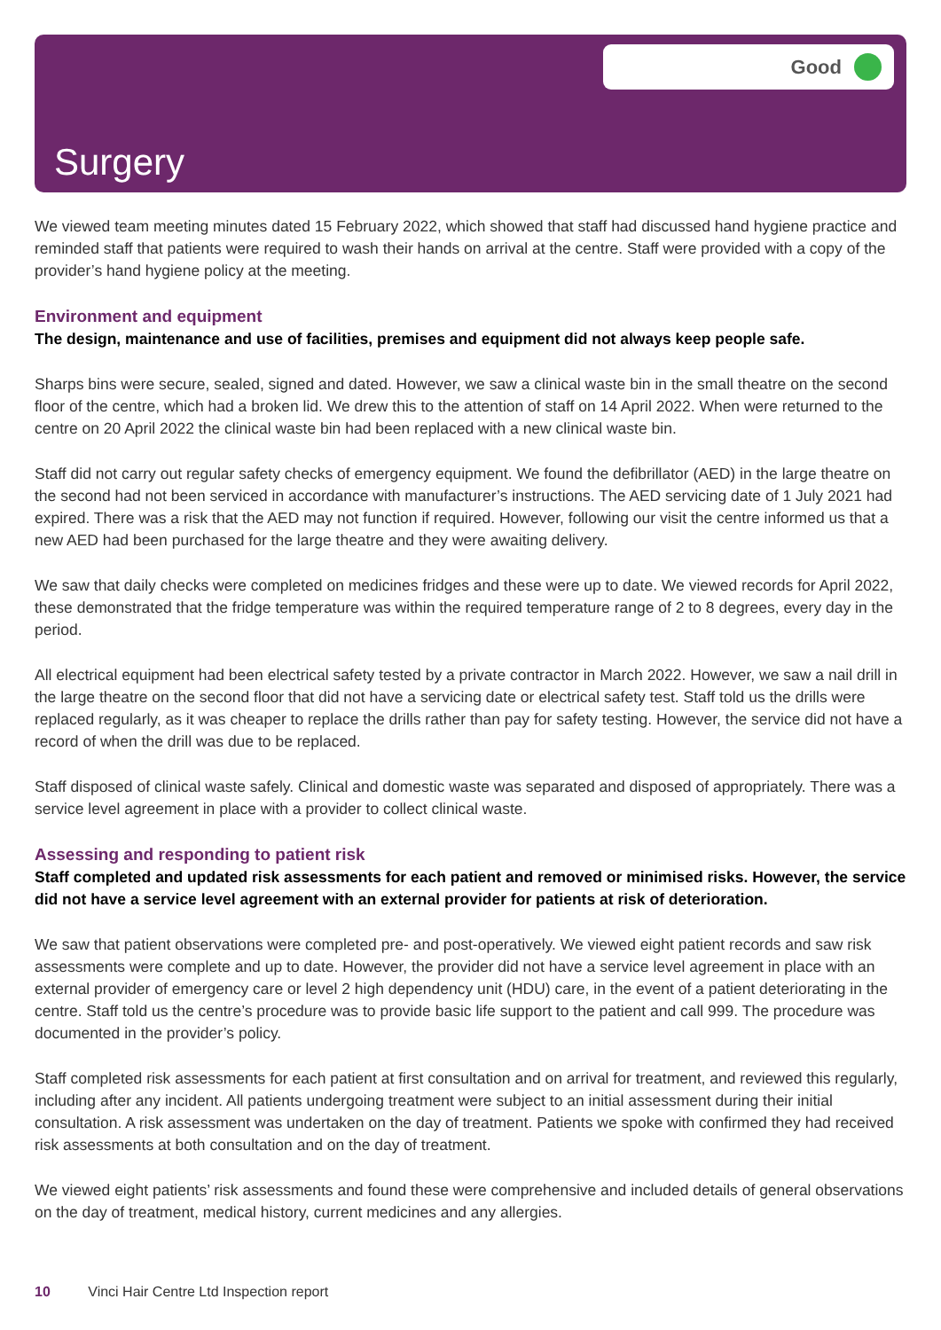Good
Surgery
We viewed team meeting minutes dated 15 February 2022, which showed that staff had discussed hand hygiene practice and reminded staff that patients were required to wash their hands on arrival at the centre. Staff were provided with a copy of the provider’s hand hygiene policy at the meeting.
Environment and equipment
The design, maintenance and use of facilities, premises and equipment did not always keep people safe.
Sharps bins were secure, sealed, signed and dated. However, we saw a clinical waste bin in the small theatre on the second floor of the centre, which had a broken lid. We drew this to the attention of staff on 14 April 2022. When were returned to the centre on 20 April 2022 the clinical waste bin had been replaced with a new clinical waste bin.
Staff did not carry out regular safety checks of emergency equipment. We found the defibrillator (AED) in the large theatre on the second had not been serviced in accordance with manufacturer’s instructions. The AED servicing date of 1 July 2021 had expired. There was a risk that the AED may not function if required. However, following our visit the centre informed us that a new AED had been purchased for the large theatre and they were awaiting delivery.
We saw that daily checks were completed on medicines fridges and these were up to date. We viewed records for April 2022, these demonstrated that the fridge temperature was within the required temperature range of 2 to 8 degrees, every day in the period.
All electrical equipment had been electrical safety tested by a private contractor in March 2022. However, we saw a nail drill in the large theatre on the second floor that did not have a servicing date or electrical safety test. Staff told us the drills were replaced regularly, as it was cheaper to replace the drills rather than pay for safety testing. However, the service did not have a record of when the drill was due to be replaced.
Staff disposed of clinical waste safely. Clinical and domestic waste was separated and disposed of appropriately. There was a service level agreement in place with a provider to collect clinical waste.
Assessing and responding to patient risk
Staff completed and updated risk assessments for each patient and removed or minimised risks. However, the service did not have a service level agreement with an external provider for patients at risk of deterioration.
We saw that patient observations were completed pre- and post-operatively. We viewed eight patient records and saw risk assessments were complete and up to date. However, the provider did not have a service level agreement in place with an external provider of emergency care or level 2 high dependency unit (HDU) care, in the event of a patient deteriorating in the centre. Staff told us the centre’s procedure was to provide basic life support to the patient and call 999. The procedure was documented in the provider’s policy.
Staff completed risk assessments for each patient at first consultation and on arrival for treatment, and reviewed this regularly, including after any incident. All patients undergoing treatment were subject to an initial assessment during their initial consultation. A risk assessment was undertaken on the day of treatment. Patients we spoke with confirmed they had received risk assessments at both consultation and on the day of treatment.
We viewed eight patients’ risk assessments and found these were comprehensive and included details of general observations on the day of treatment, medical history, current medicines and any allergies.
10 Vinci Hair Centre Ltd Inspection report